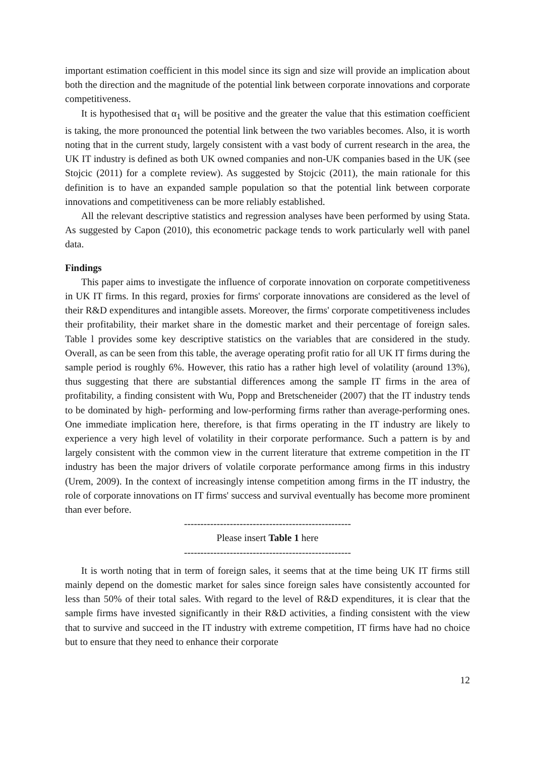important estimation coefficient in this model since its sign and size will provide an implication about both the direction and the magnitude of the potential link between corporate innovations and corporate competitiveness.
It is hypothesised that α<sub>1</sub> will be positive and the greater the value that this estimation coefficient is taking, the more pronounced the potential link between the two variables becomes. Also, it is worth noting that in the current study, largely consistent with a vast body of current research in the area, the UK IT industry is defined as both UK owned companies and non-UK companies based in the UK (see Stojcic (2011) for a complete review). As suggested by Stojcic (2011), the main rationale for this definition is to have an expanded sample population so that the potential link between corporate innovations and competitiveness can be more reliably established.
All the relevant descriptive statistics and regression analyses have been performed by using Stata. As suggested by Capon (2010), this econometric package tends to work particularly well with panel data.
Findings
This paper aims to investigate the influence of corporate innovation on corporate competitiveness in UK IT firms. In this regard, proxies for firms' corporate innovations are considered as the level of their R&D expenditures and intangible assets. Moreover, the firms' corporate competitiveness includes their profitability, their market share in the domestic market and their percentage of foreign sales. Table l provides some key descriptive statistics on the variables that are considered in the study. Overall, as can be seen from this table, the average operating profit ratio for all UK IT firms during the sample period is roughly 6%. However, this ratio has a rather high level of volatility (around 13%), thus suggesting that there are substantial differences among the sample IT firms in the area of profitability, a finding consistent with Wu, Popp and Bretscheneider (2007) that the IT industry tends to be dominated by high- performing and low-performing firms rather than average-performing ones. One immediate implication here, therefore, is that firms operating in the IT industry are likely to experience a very high level of volatility in their corporate performance. Such a pattern is by and largely consistent with the common view in the current literature that extreme competition in the IT industry has been the major drivers of volatile corporate performance among firms in this industry (Urem, 2009). In the context of increasingly intense competition among firms in the IT industry, the role of corporate innovations on IT firms' success and survival eventually has become more prominent than ever before.
---------------------------------------------------
Please insert Table 1 here
---------------------------------------------------
It is worth noting that in term of foreign sales, it seems that at the time being UK IT firms still mainly depend on the domestic market for sales since foreign sales have consistently accounted for less than 50% of their total sales. With regard to the level of R&D expenditures, it is clear that the sample firms have invested significantly in their R&D activities, a finding consistent with the view that to survive and succeed in the IT industry with extreme competition, IT firms have had no choice but to ensure that they need to enhance their corporate
12